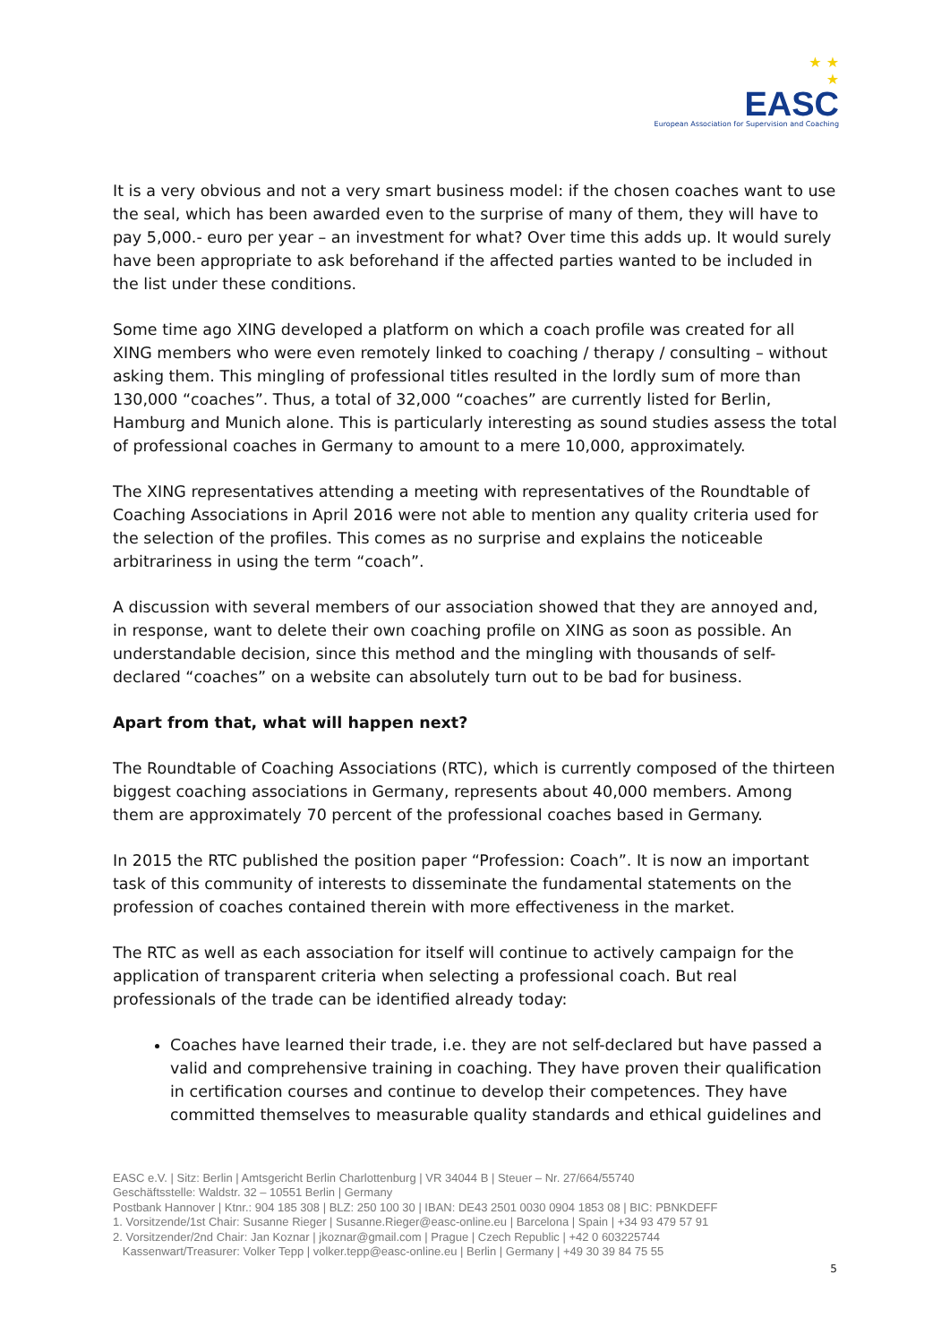★ ★
★
EASC
European Association for Supervision and Coaching
It is a very obvious and not a very smart business model: if the chosen coaches want to use the seal, which has been awarded even to the surprise of many of them, they will have to pay 5,000.- euro per year – an investment for what? Over time this adds up. It would surely have been appropriate to ask beforehand if the affected parties wanted to be included in the list under these conditions.
Some time ago XING developed a platform on which a coach profile was created for all XING members who were even remotely linked to coaching / therapy / consulting – without asking them. This mingling of professional titles resulted in the lordly sum of more than 130,000 “coaches”. Thus, a total of 32,000 “coaches” are currently listed for Berlin, Hamburg and Munich alone. This is particularly interesting as sound studies assess the total of professional coaches in Germany to amount to a mere 10,000, approximately.
The XING representatives attending a meeting with representatives of the Roundtable of Coaching Associations in April 2016 were not able to mention any quality criteria used for the selection of the profiles. This comes as no surprise and explains the noticeable arbitrariness in using the term “coach”.
A discussion with several members of our association showed that they are annoyed and, in response, want to delete their own coaching profile on XING as soon as possible. An understandable decision, since this method and the mingling with thousands of self-declared “coaches” on a website can absolutely turn out to be bad for business.
Apart from that, what will happen next?
The Roundtable of Coaching Associations (RTC), which is currently composed of the thirteen biggest coaching associations in Germany, represents about 40,000 members. Among them are approximately 70 percent of the professional coaches based in Germany.
In 2015 the RTC published the position paper “Profession: Coach”. It is now an important task of this community of interests to disseminate the fundamental statements on the profession of coaches contained therein with more effectiveness in the market.
The RTC as well as each association for itself will continue to actively campaign for the application of transparent criteria when selecting a professional coach. But real professionals of the trade can be identified already today:
Coaches have learned their trade, i.e. they are not self-declared but have passed a valid and comprehensive training in coaching. They have proven their qualification in certification courses and continue to develop their competences. They have committed themselves to measurable quality standards and ethical guidelines and
EASC e.V. | Sitz: Berlin | Amtsgericht Berlin Charlottenburg | VR 34044 B | Steuer – Nr. 27/664/55740
Geschäftsstelle: Waldstr. 32 – 10551 Berlin | Germany
Postbank Hannover | Ktnr.: 904 185 308 | BLZ: 250 100 30 | IBAN: DE43 2501 0030 0904 1853 08 | BIC: PBNKDEFF
1. Vorsitzende/1st Chair: Susanne Rieger | Susanne.Rieger@easc-online.eu | Barcelona | Spain | +34 93 479 57 91
2. Vorsitzender/2nd Chair: Jan Koznar | jkoznar@gmail.com | Prague | Czech Republic | +42 0 603225744
Kassenwart/Treasurer: Volker Tepp | volker.tepp@easc-online.eu | Berlin | Germany | +49 30 39 84 75 55
5